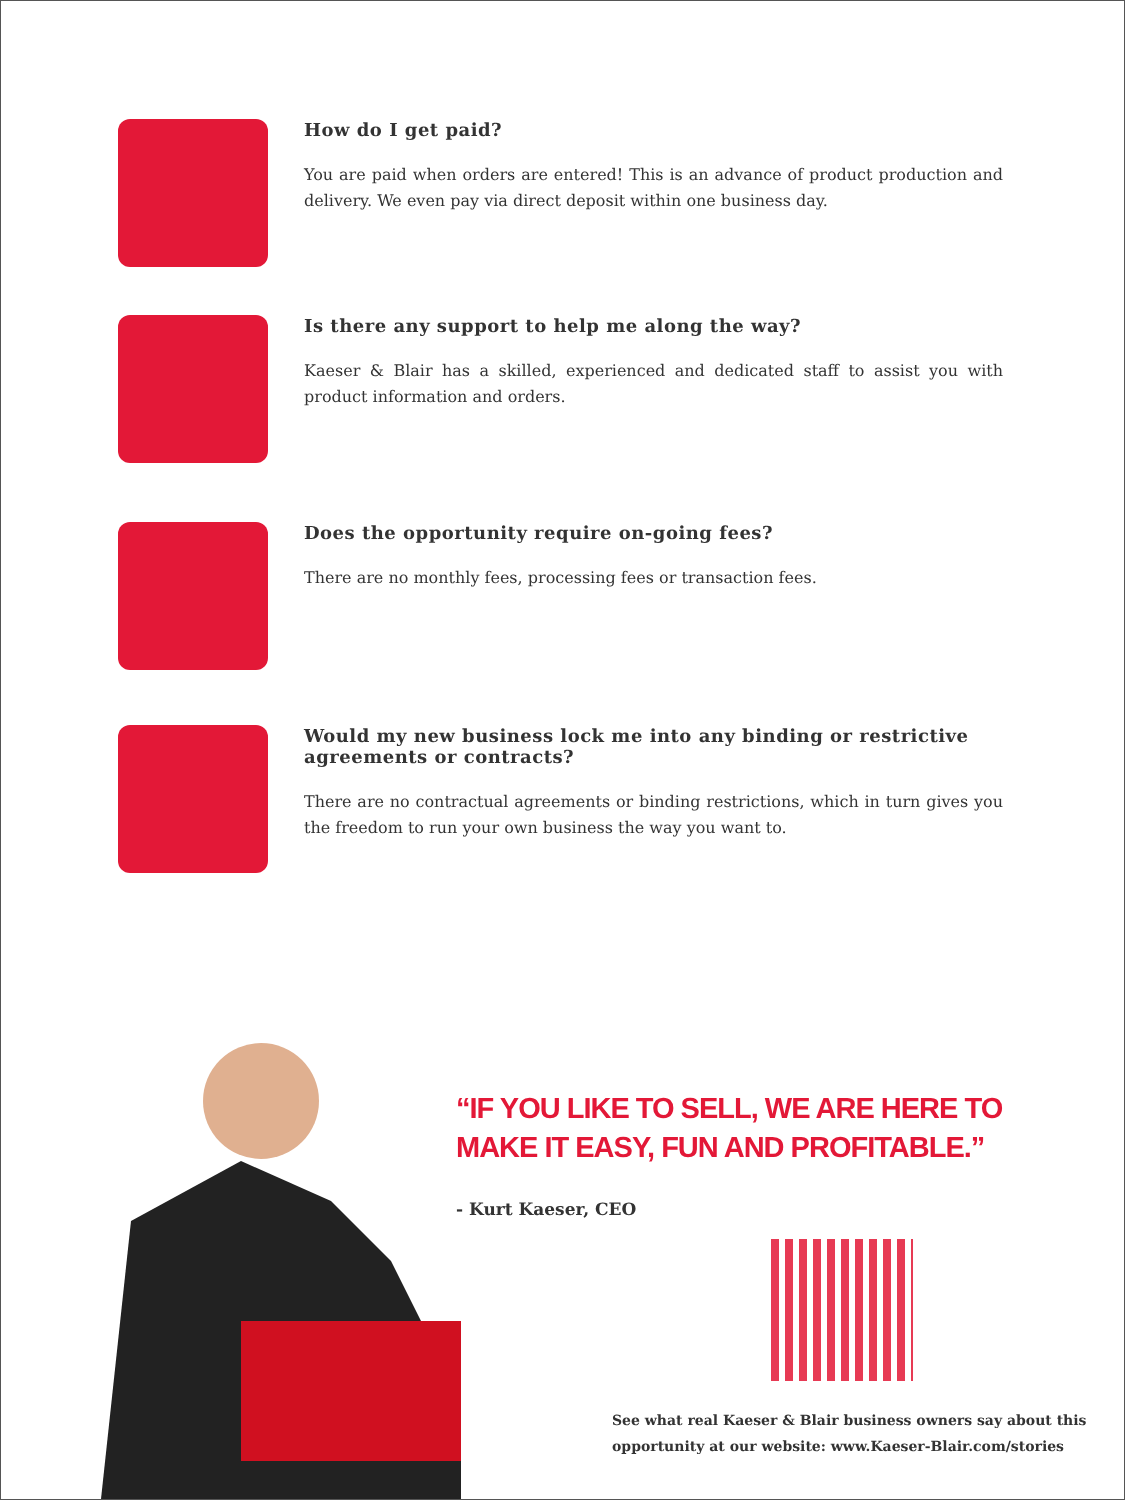How do I get paid?
You are paid when orders are entered! This is an advance of product production and delivery. We even pay via direct deposit within one business day.
Is there any support to help me along the way?
Kaeser & Blair has a skilled, experienced and dedicated staff to assist you with product information and orders.
Does the opportunity require on-going fees?
There are no monthly fees, processing fees or transaction fees.
Would my new business lock me into any binding or restrictive agreements or contracts?
There are no contractual agreements or binding restrictions, which in turn gives you the freedom to run your own business the way you want to.
“IF YOU LIKE TO SELL, WE ARE HERE TO
MAKE IT EASY, FUN AND PROFITABLE.”
- Kurt Kaeser, CEO
See what real Kaeser & Blair business owners say about this
opportunity at our website: www.Kaeser-Blair.com/stories